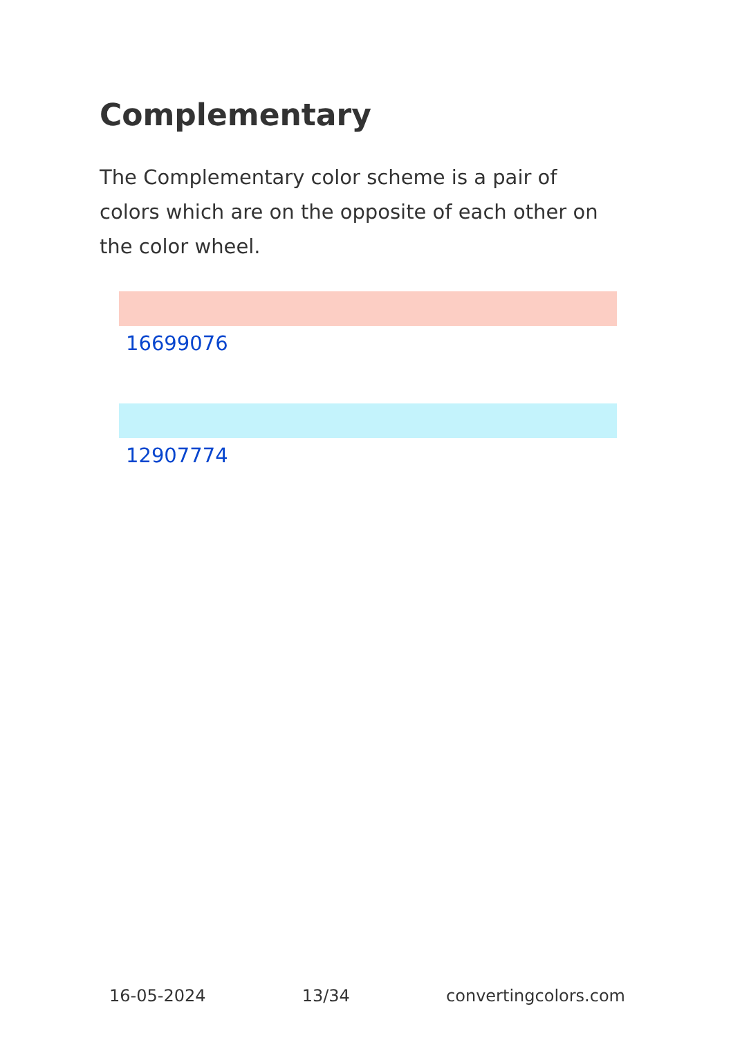Complementary
The Complementary color scheme is a pair of colors which are on the opposite of each other on the color wheel.
16699076
12907774
16-05-2024 13/34 convertingcolors.com